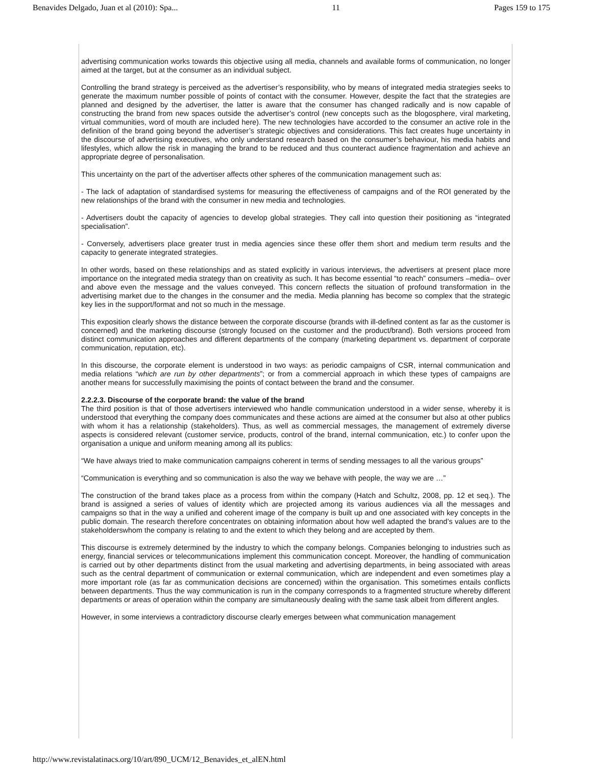Benavides Delgado, Juan et al (2010): Spa... 11 Pages 159 to 175
advertising communication works towards this objective using all media, channels and available forms of communication, no longer aimed at the target, but at the consumer as an individual subject.
Controlling the brand strategy is perceived as the advertiser’s responsibility, who by means of integrated media strategies seeks to generate the maximum number possible of points of contact with the consumer. However, despite the fact that the strategies are planned and designed by the advertiser, the latter is aware that the consumer has changed radically and is now capable of constructing the brand from new spaces outside the advertiser’s control (new concepts such as the blogosphere, viral marketing, virtual communities, word of mouth are included here). The new technologies have accorded to the consumer an active role in the definition of the brand going beyond the advertiser’s strategic objectives and considerations. This fact creates huge uncertainty in the discourse of advertising executives, who only understand research based on the consumer’s behaviour, his media habits and lifestyles, which allow the risk in managing the brand to be reduced and thus counteract audience fragmentation and achieve an appropriate degree of personalisation.
This uncertainty on the part of the advertiser affects other spheres of the communication management such as:
- The lack of adaptation of standardised systems for measuring the effectiveness of campaigns and of the ROI generated by the new relationships of the brand with the consumer in new media and technologies.
- Advertisers doubt the capacity of agencies to develop global strategies. They call into question their positioning as “integrated specialisation”.
- Conversely, advertisers place greater trust in media agencies since these offer them short and medium term results and the capacity to generate integrated strategies.
In other words, based on these relationships and as stated explicitly in various interviews, the advertisers at present place more importance on the integrated media strategy than on creativity as such. It has become essential “to reach” consumers –media– over and above even the message and the values conveyed. This concern reflects the situation of profound transformation in the advertising market due to the changes in the consumer and the media. Media planning has become so complex that the strategic key lies in the support/format and not so much in the message.
This exposition clearly shows the distance between the corporate discourse (brands with ill-defined content as far as the customer is concerned) and the marketing discourse (strongly focused on the customer and the product/brand). Both versions proceed from distinct communication approaches and different departments of the company (marketing department vs. department of corporate communication, reputation, etc).
In this discourse, the corporate element is understood in two ways: as periodic campaigns of CSR, internal communication and media relations “which are run by other departments”; or from a commercial approach in which these types of campaigns are another means for successfully maximising the points of contact between the brand and the consumer.
2.2.2.3. Discourse of the corporate brand: the value of the brand
The third position is that of those advertisers interviewed who handle communication understood in a wider sense, whereby it is understood that everything the company does communicates and these actions are aimed at the consumer but also at other publics with whom it has a relationship (stakeholders). Thus, as well as commercial messages, the management of extremely diverse aspects is considered relevant (customer service, products, control of the brand, internal communication, etc.) to confer upon the organisation a unique and uniform meaning among all its publics:
“We have always tried to make communication campaigns coherent in terms of sending messages to all the various groups”
“Communication is everything and so communication is also the way we behave with people, the way we are …”
The construction of the brand takes place as a process from within the company (Hatch and Schultz, 2008, pp. 12 et seq.). The brand is assigned a series of values of identity which are projected among its various audiences via all the messages and campaigns so that in the way a unified and coherent image of the company is built up and one associated with key concepts in the public domain. The research therefore concentrates on obtaining information about how well adapted the brand’s values are to the stakeholderswhom the company is relating to and the extent to which they belong and are accepted by them.
This discourse is extremely determined by the industry to which the company belongs. Companies belonging to industries such as energy, financial services or telecommunications implement this communication concept. Moreover, the handling of communication is carried out by other departments distinct from the usual marketing and advertising departments, in being associated with areas such as the central department of communication or external communication, which are independent and even sometimes play a more important role (as far as communication decisions are concerned) within the organisation. This sometimes entails conflicts between departments. Thus the way communication is run in the company corresponds to a fragmented structure whereby different departments or areas of operation within the company are simultaneously dealing with the same task albeit from different angles.
However, in some interviews a contradictory discourse clearly emerges between what communication management
http://www.revistalatinacs.org/10/art/890_UCM/12_Benavides_et_alEN.html